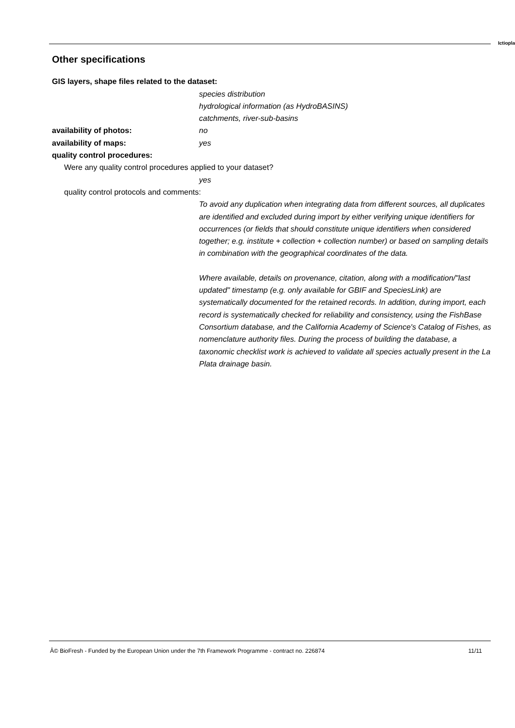Ictiopla
Other specifications
GIS layers, shape files related to the dataset:
species distribution
hydrological information (as HydroBASINS)
catchments, river-sub-basins
availability of photos: no
availability of maps: yes
quality control procedures:
Were any quality control procedures applied to your dataset?
yes
quality control protocols and comments:
To avoid any duplication when integrating data from different sources, all duplicates are identified and excluded during import by either verifying unique identifiers for occurrences (or fields that should constitute unique identifiers when considered together; e.g. institute + collection + collection number) or based on sampling details in combination with the geographical coordinates of the data.
Where available, details on provenance, citation, along with a modification/"last updated" timestamp (e.g. only available for GBIF and SpeciesLink) are systematically documented for the retained records. In addition, during import, each record is systematically checked for reliability and consistency, using the FishBase Consortium database, and the California Academy of Science's Catalog of Fishes, as nomenclature authority files. During the process of building the database, a taxonomic checklist work is achieved to validate all species actually present in the La Plata drainage basin.
Â© BioFresh - Funded by the European Union under the 7th Framework Programme - contract no. 226874 11/11